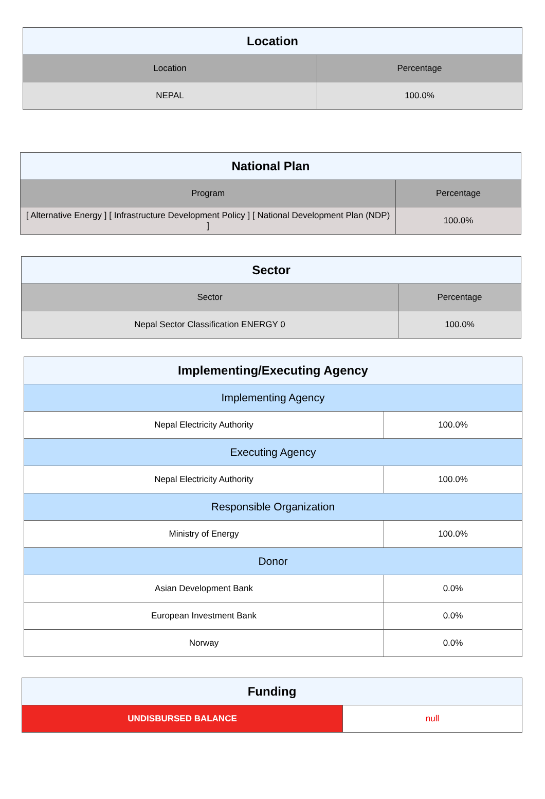| Location | |
| --- | --- |
| Location | Percentage |
| NEPAL | 100.0% |
| National Plan | |
| --- | --- |
| Program | Percentage |
| [ Alternative Energy ] [ Infrastructure Development Policy ] [ National Development Plan (NDP) ] | 100.0% |
| Sector | |
| --- | --- |
| Sector | Percentage |
| Nepal Sector Classification ENERGY 0 | 100.0% |
| Implementing/Executing Agency | |
| --- | --- |
| Implementing Agency | |
| Nepal Electricity Authority | 100.0% |
| Executing Agency | |
| Nepal Electricity Authority | 100.0% |
| Responsible Organization | |
| Ministry of Energy | 100.0% |
| Donor | |
| Asian Development Bank | 0.0% |
| European Investment Bank | 0.0% |
| Norway | 0.0% |
| Funding | |
| --- | --- |
| UNDISBURSED BALANCE | null |